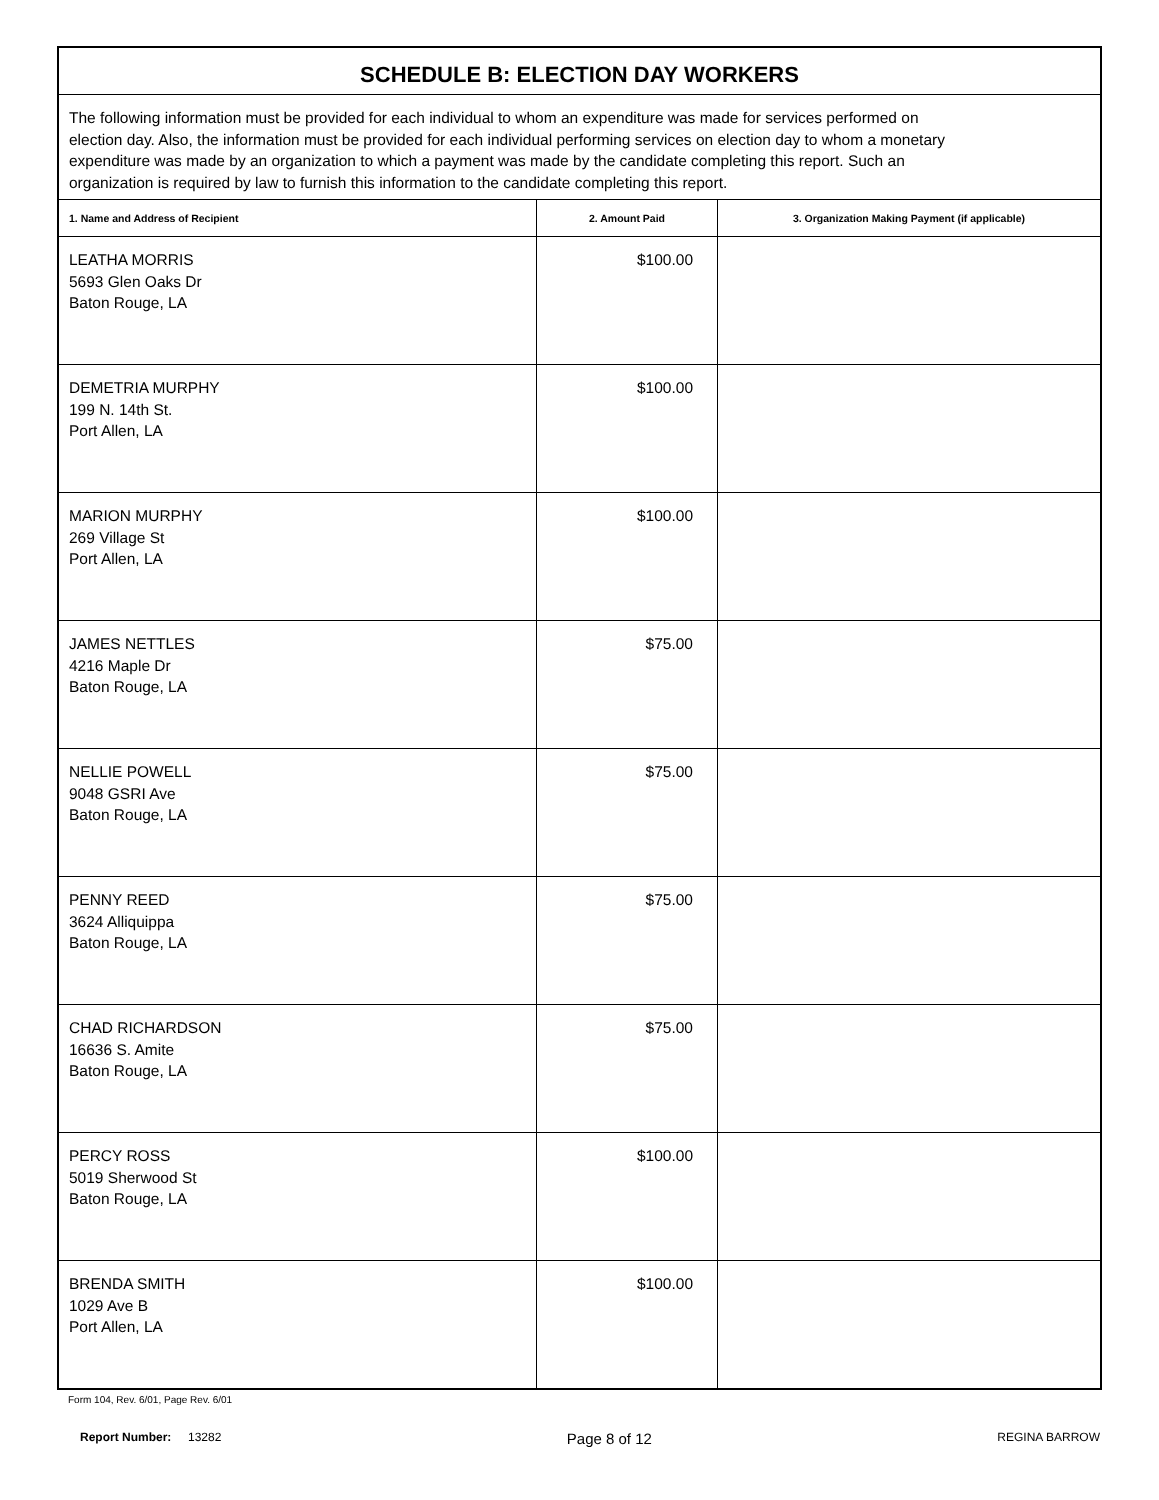| SCHEDULE B: ELECTION DAY WORKERS | | |
| --- | --- | --- |
| The following information must be provided for each individual to whom an expenditure was made for services performed on election day. Also, the information must be provided for each individual performing services on election day to whom a monetary expenditure was made by an organization to which a payment was made by the candidate completing this report. Such an organization is required by law to furnish this information to the candidate completing this report. | | |
| 1. Name and Address of Recipient | 2. Amount Paid | 3. Organization Making Payment (if applicable) |
| LEATHA MORRIS 5693 Glen Oaks Dr Baton Rouge, LA | $100.00 | |
| DEMETRIA MURPHY 199 N. 14th St. Port Allen, LA | $100.00 | |
| MARION MURPHY 269 Village St Port Allen, LA | $100.00 | |
| JAMES NETTLES 4216 Maple Dr Baton Rouge, LA | $75.00 | |
| NELLIE POWELL 9048 GSRI Ave Baton Rouge, LA | $75.00 | |
| PENNY REED 3624 Alliquippa Baton Rouge, LA | $75.00 | |
| CHAD RICHARDSON 16636 S. Amite Baton Rouge, LA | $75.00 | |
| PERCY ROSS 5019 Sherwood St Baton Rouge, LA | $100.00 | |
| BRENDA SMITH 1029 Ave B Port Allen, LA | $100.00 | |
Form 104, Rev. 6/01, Page Rev. 6/01
Report Number: 13282
Page 8 of 12
REGINA BARROW